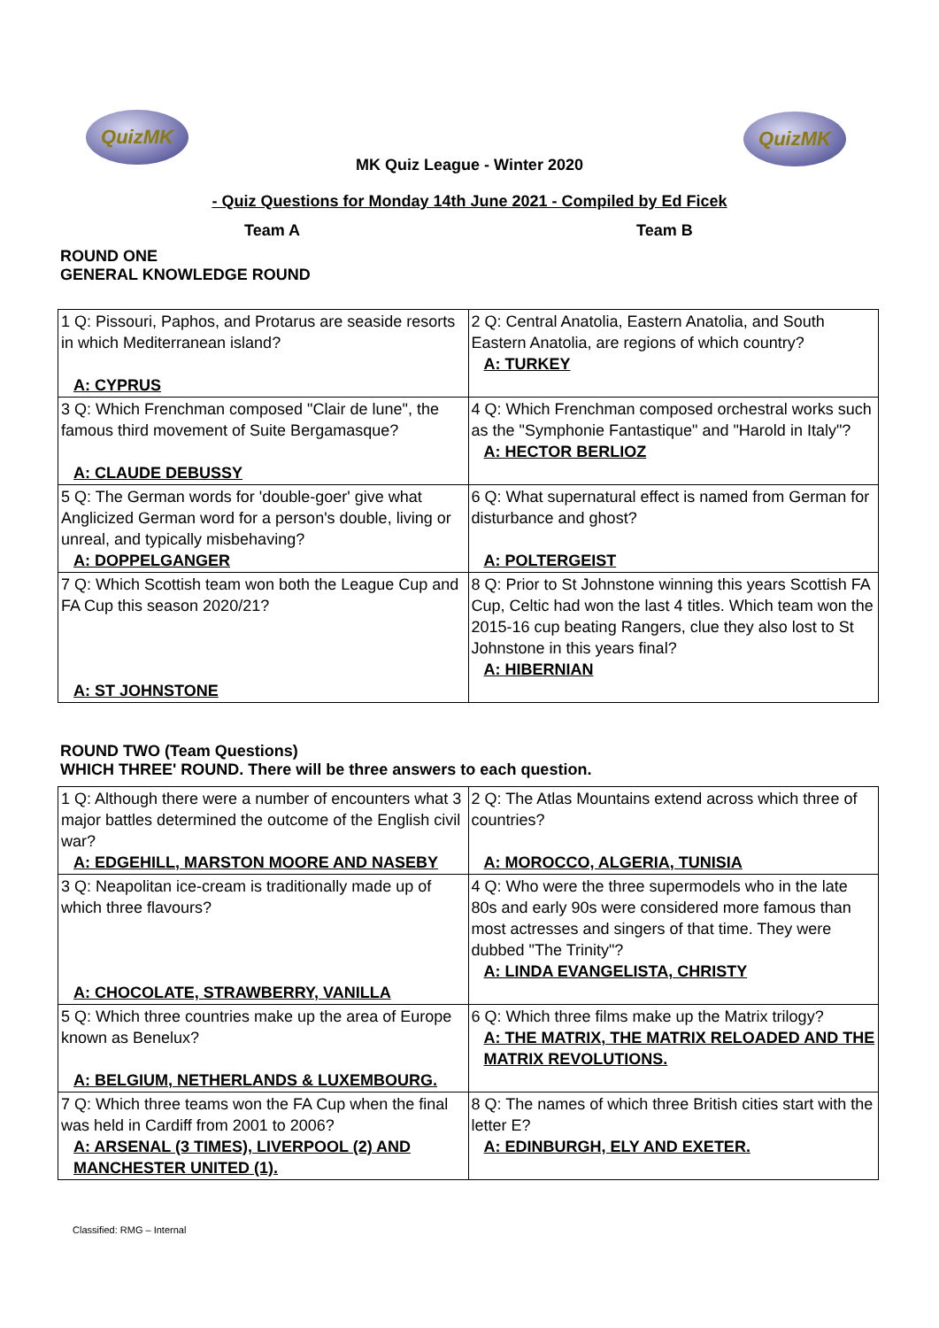QuizMK QuizMK
MK Quiz League - Winter 2020
- Quiz Questions for Monday 14th June 2021 - Compiled by Ed Ficek
Team A Team B
ROUND ONE
GENERAL KNOWLEDGE ROUND
| 1 Q: Pissouri, Paphos, and Protarus are seaside resorts in which Mediterranean island? A: CYPRUS | 2 Q: Central Anatolia, Eastern Anatolia, and South Eastern Anatolia, are regions of which country? A: TURKEY |
| 3 Q: Which Frenchman composed "Clair de lune", the famous third movement of Suite Bergamasque? A: CLAUDE DEBUSSY | 4 Q: Which Frenchman composed orchestral works such as the "Symphonie Fantastique" and "Harold in Italy"? A: HECTOR BERLIOZ |
| 5 Q: The German words for 'double-goer' give what Anglicized German word for a person's double, living or unreal, and typically misbehaving? A: DOPPELGANGER | 6 Q: What supernatural effect is named from German for disturbance and ghost? A: POLTERGEIST |
| 7 Q: Which Scottish team won both the League Cup and FA Cup this season 2020/21? A: ST JOHNSTONE | 8 Q: Prior to St Johnstone winning this years Scottish FA Cup, Celtic had won the last 4 titles. Which team won the 2015-16 cup beating Rangers, clue they also lost to St Johnstone in this years final? A: HIBERNIAN |
ROUND TWO (Team Questions)
WHICH THREE' ROUND. There will be three answers to each question.
| 1 Q: Although there were a number of encounters what 3 major battles determined the outcome of the English civil war? A: EDGEHILL, MARSTON MOORE AND NASEBY | 2 Q: The Atlas Mountains extend across which three of countries? A: MOROCCO, ALGERIA, TUNISIA |
| 3 Q: Neapolitan ice-cream is traditionally made up of which three flavours? A: CHOCOLATE, STRAWBERRY, VANILLA | 4 Q: Who were the three supermodels who in the late 80s and early 90s were considered more famous than most actresses and singers of that time. They were dubbed "The Trinity"? A: LINDA EVANGELISTA, CHRISTY |
| 5 Q: Which three countries make up the area of Europe known as Benelux? A: BELGIUM, NETHERLANDS & LUXEMBOURG. | 6 Q: Which three films make up the Matrix trilogy? A: THE MATRIX, THE MATRIX RELOADED AND THE MATRIX REVOLUTIONS. |
| 7 Q: Which three teams won the FA Cup when the final was held in Cardiff from 2001 to 2006? A: ARSENAL (3 TIMES), LIVERPOOL (2) AND MANCHESTER UNITED (1). | 8 Q: The names of which three British cities start with the letter E? A: EDINBURGH, ELY AND EXETER. |
Classified: RMG – Internal